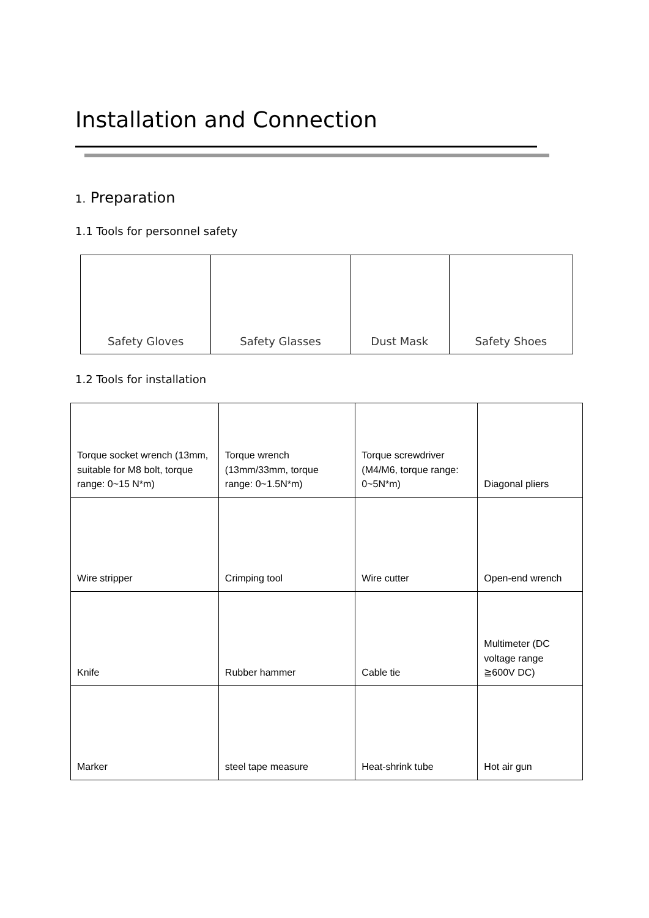Installation and Connection
1. Preparation
1.1 Tools for personnel safety
| Safety Gloves | Safety Glasses | Dust Mask | Safety Shoes |
1.2 Tools for installation
| Torque socket wrench (13mm, suitable for M8 bolt, torque range: 0~15 N*m) | Torque wrench (13mm/33mm, torque range: 0~1.5N*m) | Torque screwdriver (M4/M6, torque range: 0~5N*m) | Diagonal pliers |
| Wire stripper | Crimping tool | Wire cutter | Open-end wrench |
| Knife | Rubber hammer | Cable tie | Multimeter (DC voltage range ≧600V DC) |
| Marker | steel tape measure | Heat-shrink tube | Hot air gun |